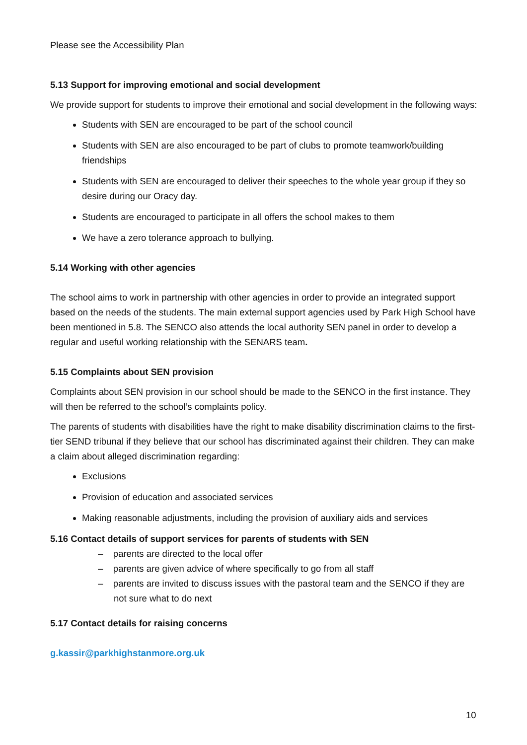Please see the Accessibility Plan
5.13 Support for improving emotional and social development
We provide support for students to improve their emotional and social development in the following ways:
Students with SEN are encouraged to be part of the school council
Students with SEN are also encouraged to be part of clubs to promote teamwork/building friendships
Students with SEN are encouraged to deliver their speeches to the whole year group if they so desire during our Oracy day.
Students are encouraged to participate in all offers the school makes to them
We have a zero tolerance approach to bullying.
5.14 Working with other agencies
The school aims to work in partnership with other agencies in order to provide an integrated support based on the needs of the students. The main external support agencies used by Park High School have been mentioned in 5.8. The SENCO also attends the local authority SEN panel in order to develop a regular and useful working relationship with the SENARS team.
5.15 Complaints about SEN provision
Complaints about SEN provision in our school should be made to the SENCO in the first instance. They will then be referred to the school’s complaints policy.
The parents of students with disabilities have the right to make disability discrimination claims to the first-tier SEND tribunal if they believe that our school has discriminated against their children. They can make a claim about alleged discrimination regarding:
Exclusions
Provision of education and associated services
Making reasonable adjustments, including the provision of auxiliary aids and services
5.16 Contact details of support services for parents of students with SEN
– parents are directed to the local offer
– parents are given advice of where specifically to go from all staff
– parents are invited to discuss issues with the pastoral team and the SENCO if they are not sure what to do next
5.17 Contact details for raising concerns
g.kassir@parkhighstanmore.org.uk
10